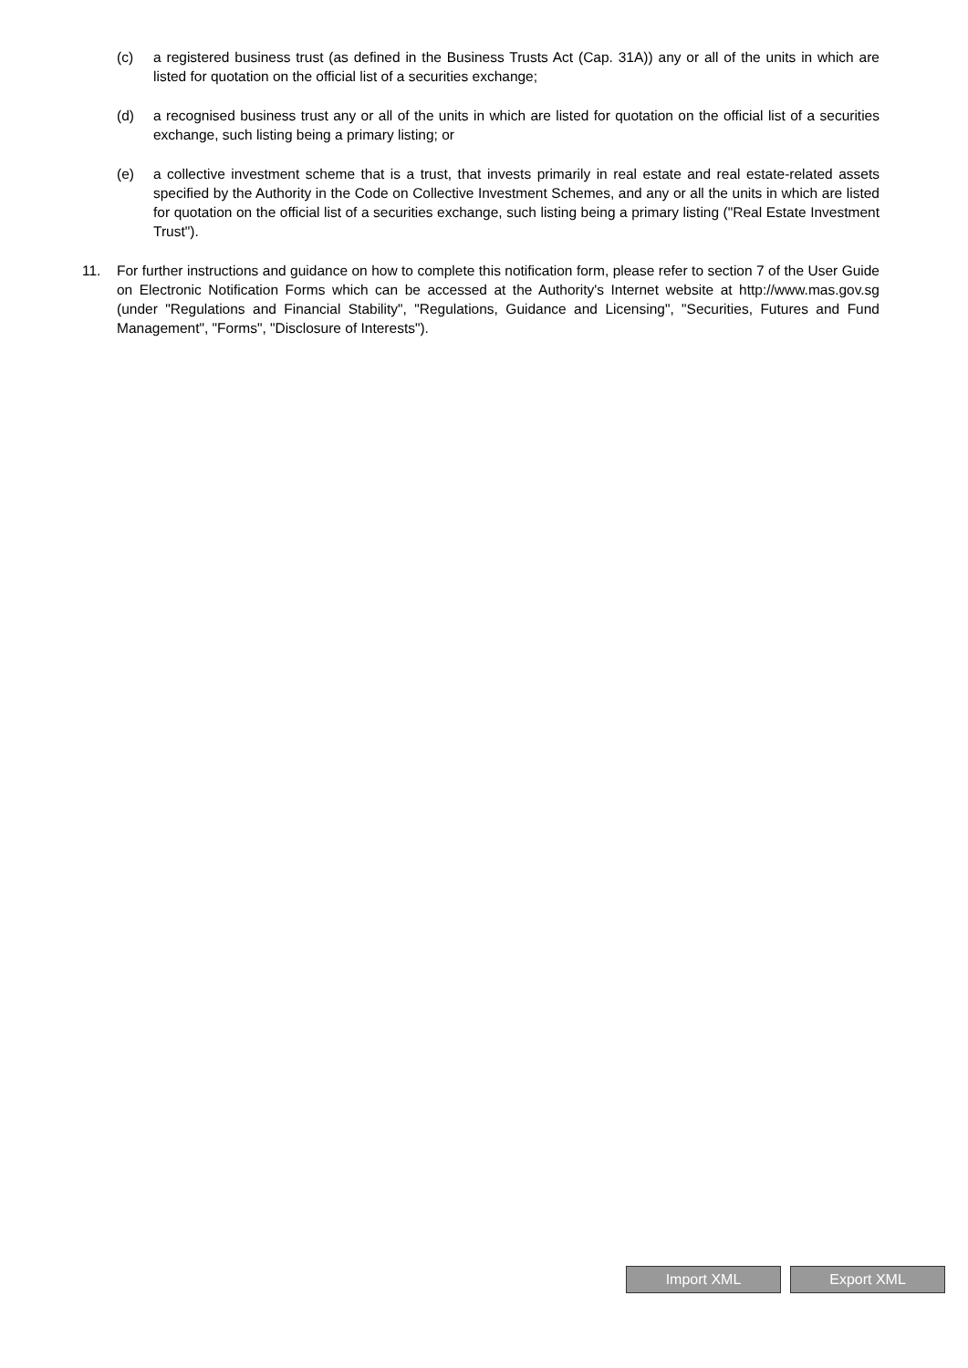(c) a registered business trust (as defined in the Business Trusts Act (Cap. 31A)) any or all of the units in which are listed for quotation on the official list of a securities exchange;
(d) a recognised business trust any or all of the units in which are listed for quotation on the official list of a securities exchange, such listing being a primary listing; or
(e) a collective investment scheme that is a trust, that invests primarily in real estate and real estate-related assets specified by the Authority in the Code on Collective Investment Schemes, and any or all the units in which are listed for quotation on the official list of a securities exchange, such listing being a primary listing ("Real Estate Investment Trust").
11. For further instructions and guidance on how to complete this notification form, please refer to section 7 of the User Guide on Electronic Notification Forms which can be accessed at the Authority's Internet website at http://www.mas.gov.sg (under "Regulations and Financial Stability", "Regulations, Guidance and Licensing", "Securities, Futures and Fund Management", "Forms", "Disclosure of Interests").
Import XML Export XML